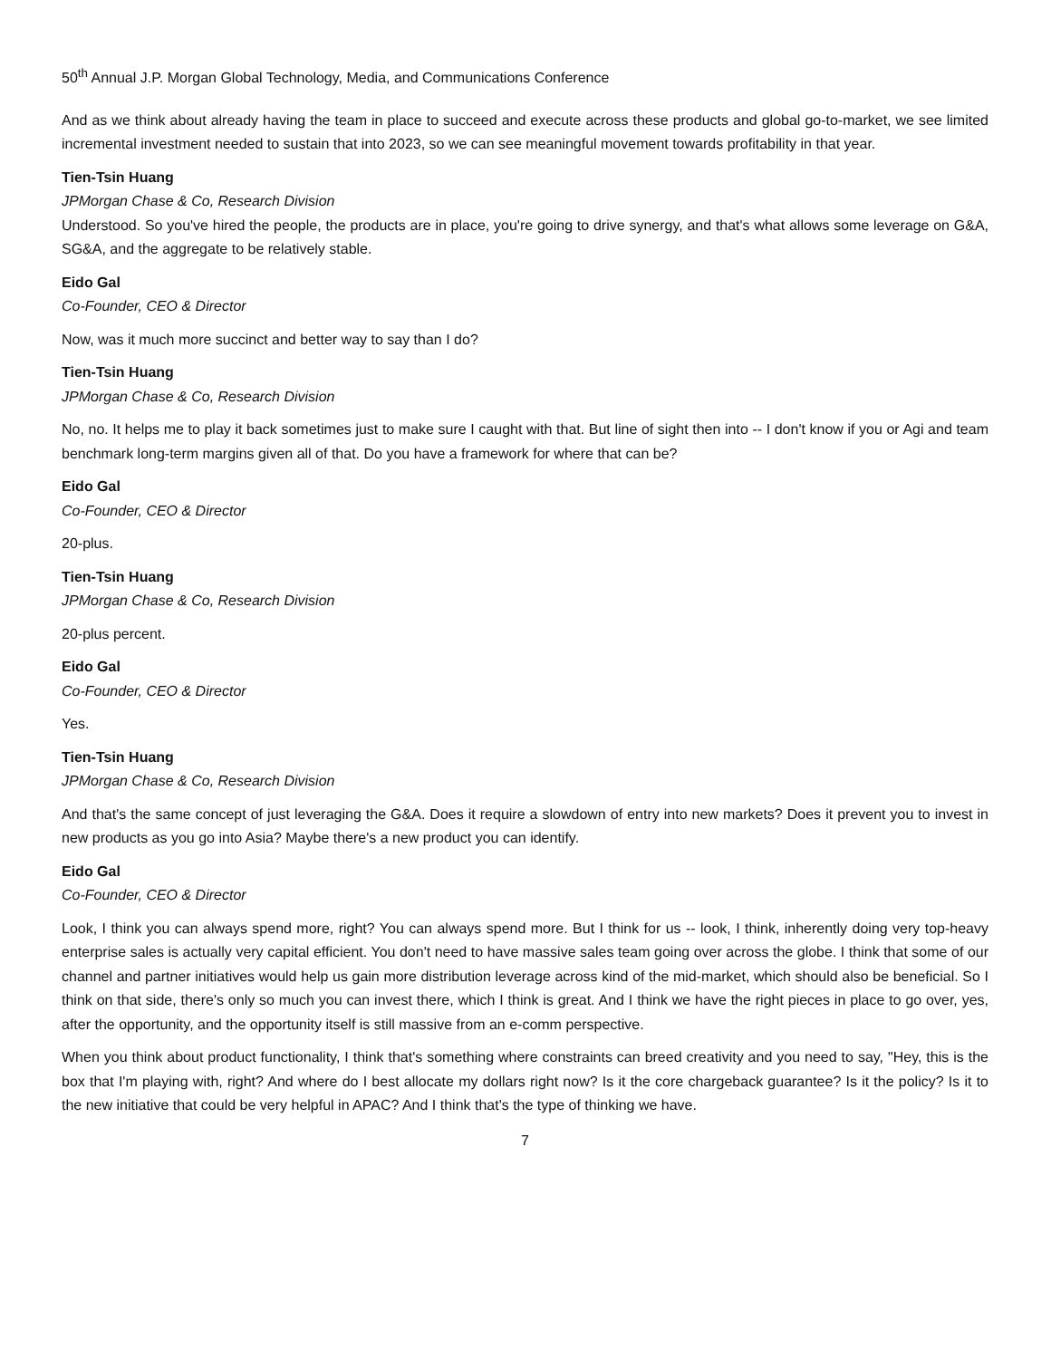50<sup>th</sup> Annual J.P. Morgan Global Technology, Media, and Communications Conference
And as we think about already having the team in place to succeed and execute across these products and global go-to-market, we see limited incremental investment needed to sustain that into 2023, so we can see meaningful movement towards profitability in that year.
Tien-Tsin Huang
JPMorgan Chase & Co, Research Division
Understood. So you've hired the people, the products are in place, you're going to drive synergy, and that's what allows some leverage on G&A, SG&A, and the aggregate to be relatively stable.
Eido Gal
Co-Founder, CEO & Director
Now, was it much more succinct and better way to say than I do?
Tien-Tsin Huang
JPMorgan Chase & Co, Research Division
No, no. It helps me to play it back sometimes just to make sure I caught with that. But line of sight then into -- I don't know if you or Agi and team benchmark long-term margins given all of that. Do you have a framework for where that can be?
Eido Gal
Co-Founder, CEO & Director
20-plus.
Tien-Tsin Huang
JPMorgan Chase & Co, Research Division
20-plus percent.
Eido Gal
Co-Founder, CEO & Director
Yes.
Tien-Tsin Huang
JPMorgan Chase & Co, Research Division
And that's the same concept of just leveraging the G&A. Does it require a slowdown of entry into new markets? Does it prevent you to invest in new products as you go into Asia? Maybe there's a new product you can identify.
Eido Gal
Co-Founder, CEO & Director
Look, I think you can always spend more, right? You can always spend more. But I think for us -- look, I think, inherently doing very top-heavy enterprise sales is actually very capital efficient. You don't need to have massive sales team going over across the globe. I think that some of our channel and partner initiatives would help us gain more distribution leverage across kind of the mid-market, which should also be beneficial. So I think on that side, there's only so much you can invest there, which I think is great. And I think we have the right pieces in place to go over, yes, after the opportunity, and the opportunity itself is still massive from an e-comm perspective.
When you think about product functionality, I think that's something where constraints can breed creativity and you need to say, "Hey, this is the box that I'm playing with, right? And where do I best allocate my dollars right now? Is it the core chargeback guarantee? Is it the policy? Is it to the new initiative that could be very helpful in APAC? And I think that's the type of thinking we have.
7